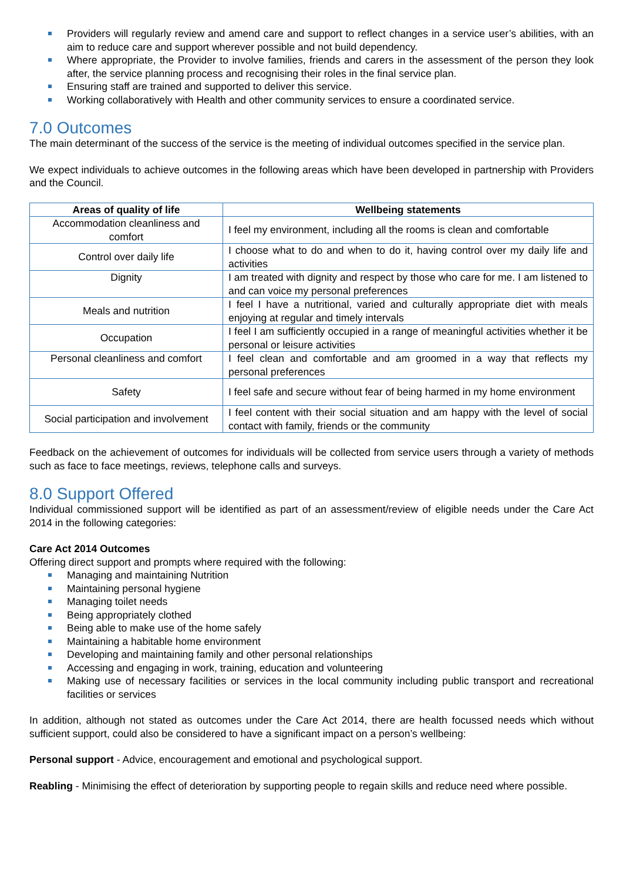Providers will regularly review and amend care and support to reflect changes in a service user’s abilities, with an aim to reduce care and support wherever possible and not build dependency.
Where appropriate, the Provider to involve families, friends and carers in the assessment of the person they look after, the service planning process and recognising their roles in the final service plan.
Ensuring staff are trained and supported to deliver this service.
Working collaboratively with Health and other community services to ensure a coordinated service.
7.0 Outcomes
The main determinant of the success of the service is the meeting of individual outcomes specified in the service plan.
We expect individuals to achieve outcomes in the following areas which have been developed in partnership with Providers and the Council.
| Areas of quality of life | Wellbeing statements |
| --- | --- |
| Accommodation cleanliness and comfort | I feel my environment, including all the rooms is clean and comfortable |
| Control over daily life | I choose what to do and when to do it, having control over my daily life and activities |
| Dignity | I am treated with dignity and respect by those who care for me. I am listened to and can voice my personal preferences |
| Meals and nutrition | I feel I have a nutritional, varied and culturally appropriate diet with meals enjoying at regular and timely intervals |
| Occupation | I feel I am sufficiently occupied in a range of meaningful activities whether it be personal or leisure activities |
| Personal cleanliness and comfort | I feel clean and comfortable and am groomed in a way that reflects my personal preferences |
| Safety | I feel safe and secure without fear of being harmed in my home environment |
| Social participation and involvement | I feel content with their social situation and am happy with the level of social contact with family, friends or the community |
Feedback on the achievement of outcomes for individuals will be collected from service users through a variety of methods such as face to face meetings, reviews, telephone calls and surveys.
8.0 Support Offered
Individual commissioned support will be identified as part of an assessment/review of eligible needs under the Care Act 2014 in the following categories:
Care Act 2014 Outcomes
Offering direct support and prompts where required with the following:
Managing and maintaining Nutrition
Maintaining personal hygiene
Managing toilet needs
Being appropriately clothed
Being able to make use of the home safely
Maintaining a habitable home environment
Developing and maintaining family and other personal relationships
Accessing and engaging in work, training, education and volunteering
Making use of necessary facilities or services in the local community including public transport and recreational facilities or services
In addition, although not stated as outcomes under the Care Act 2014, there are health focussed needs which without sufficient support, could also be considered to have a significant impact on a person’s wellbeing:
Personal support - Advice, encouragement and emotional and psychological support.
Reabling - Minimising the effect of deterioration by supporting people to regain skills and reduce need where possible.